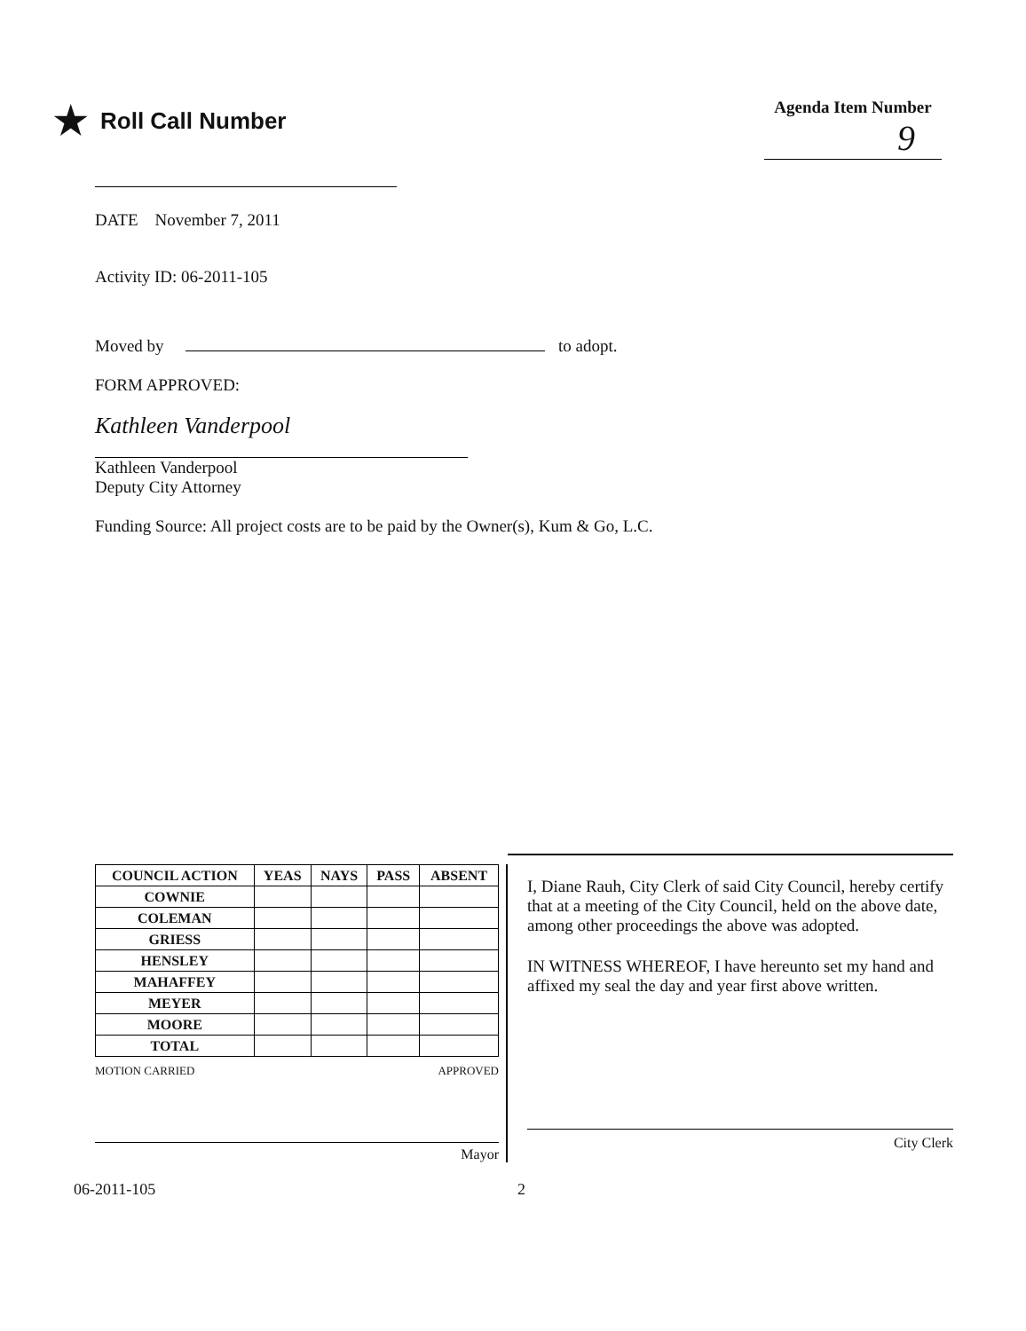★ Roll Call Number
Agenda Item Number
9
DATE November 7, 2011
Activity ID: 06-2011-105
Moved by to adopt.
FORM APPROVED:
Kathleen Vanderpool
Kathleen Vanderpool
Deputy City Attorney
Funding Source: All project costs are to be paid by the Owner(s), Kum & Go, L.C.
| COUNCIL ACTION | YEAS | NAYS | PASS | ABSENT |
| --- | --- | --- | --- | --- |
| COWNIE | | | | |
| COLEMAN | | | | |
| GRIESS | | | | |
| HENSLEY | | | | |
| MAHAFFEY | | | | |
| MEYER | | | | |
| MOORE | | | | |
| TOTAL | | | | |
MOTION CARRIED APPROVED
Mayor
I, Diane Rauh, City Clerk of said City Council, hereby certify that at a meeting of the City Council, held on the above date, among other proceedings the above was adopted.
IN WITNESS WHEREOF, I have hereunto set my hand and affixed my seal the day and year first above written.
City Clerk
06-2011-105 2